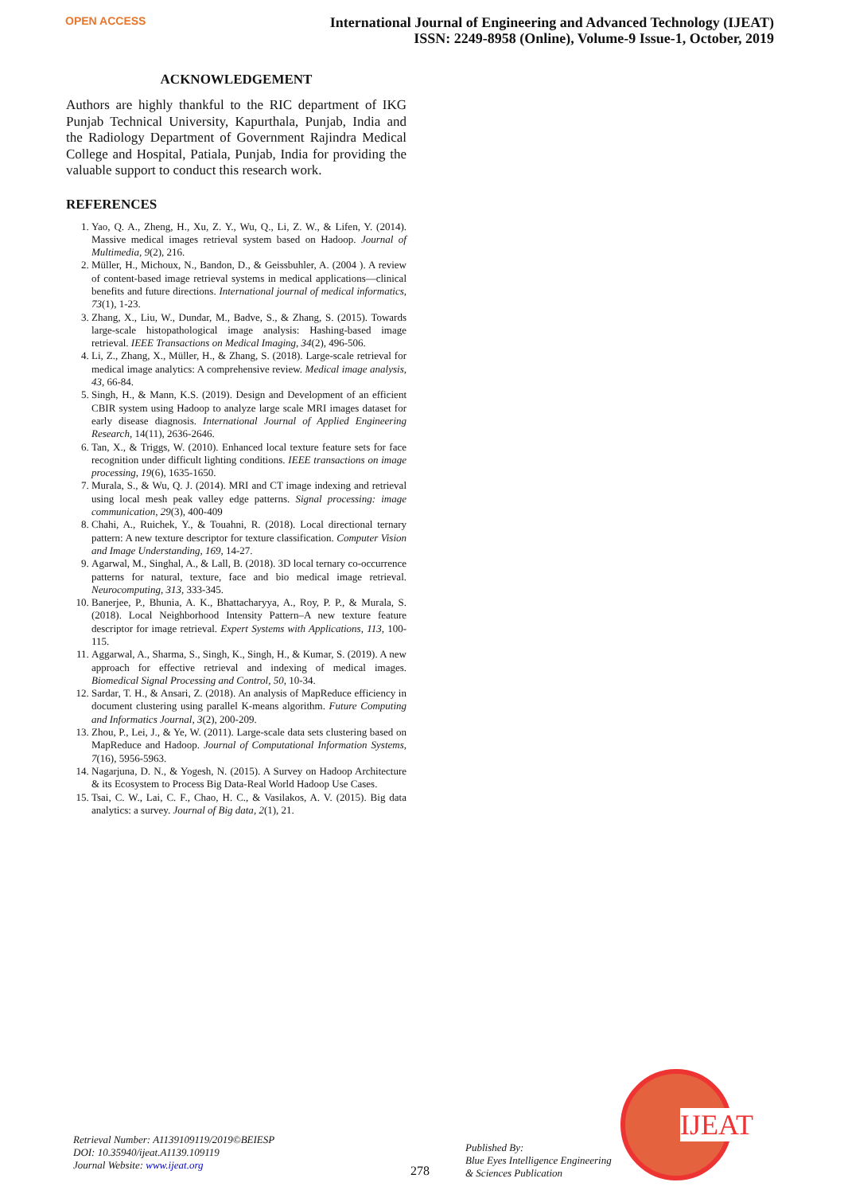OPEN ACCESS
International Journal of Engineering and Advanced Technology (IJEAT)
ISSN: 2249-8958 (Online), Volume-9 Issue-1, October, 2019
ACKNOWLEDGEMENT
Authors are highly thankful to the RIC department of IKG Punjab Technical University, Kapurthala, Punjab, India and the Radiology Department of Government Rajindra Medical College and Hospital, Patiala, Punjab, India for providing the valuable support to conduct this research work.
REFERENCES
1. Yao, Q. A., Zheng, H., Xu, Z. Y., Wu, Q., Li, Z. W., & Lifen, Y. (2014). Massive medical images retrieval system based on Hadoop. Journal of Multimedia, 9(2), 216.
2. Müller, H., Michoux, N., Bandon, D., & Geissbuhler, A. (2004 ). A review of content-based image retrieval systems in medical applications—clinical benefits and future directions. International journal of medical informatics, 73(1), 1-23.
3. Zhang, X., Liu, W., Dundar, M., Badve, S., & Zhang, S. (2015). Towards large-scale histopathological image analysis: Hashing-based image retrieval. IEEE Transactions on Medical Imaging, 34(2), 496-506.
4. Li, Z., Zhang, X., Müller, H., & Zhang, S. (2018). Large-scale retrieval for medical image analytics: A comprehensive review. Medical image analysis, 43, 66-84.
5. Singh, H., & Mann, K.S. (2019). Design and Development of an efficient CBIR system using Hadoop to analyze large scale MRI images dataset for early disease diagnosis. International Journal of Applied Engineering Research, 14(11), 2636-2646.
6. Tan, X., & Triggs, W. (2010). Enhanced local texture feature sets for face recognition under difficult lighting conditions. IEEE transactions on image processing, 19(6), 1635-1650.
7. Murala, S., & Wu, Q. J. (2014). MRI and CT image indexing and retrieval using local mesh peak valley edge patterns. Signal processing: image communication, 29(3), 400-409
8. Chahi, A., Ruichek, Y., & Touahni, R. (2018). Local directional ternary pattern: A new texture descriptor for texture classification. Computer Vision and Image Understanding, 169, 14-27.
9. Agarwal, M., Singhal, A., & Lall, B. (2018). 3D local ternary co-occurrence patterns for natural, texture, face and bio medical image retrieval. Neurocomputing, 313, 333-345.
10. Banerjee, P., Bhunia, A. K., Bhattacharyya, A., Roy, P. P., & Murala, S. (2018). Local Neighborhood Intensity Pattern–A new texture feature descriptor for image retrieval. Expert Systems with Applications, 113, 100-115.
11. Aggarwal, A., Sharma, S., Singh, K., Singh, H., & Kumar, S. (2019). A new approach for effective retrieval and indexing of medical images. Biomedical Signal Processing and Control, 50, 10-34.
12. Sardar, T. H., & Ansari, Z. (2018). An analysis of MapReduce efficiency in document clustering using parallel K-means algorithm. Future Computing and Informatics Journal, 3(2), 200-209.
13. Zhou, P., Lei, J., & Ye, W. (2011). Large-scale data sets clustering based on MapReduce and Hadoop. Journal of Computational Information Systems, 7(16), 5956-5963.
14. Nagarjuna, D. N., & Yogesh, N. (2015). A Survey on Hadoop Architecture & its Ecosystem to Process Big Data-Real World Hadoop Use Cases.
15. Tsai, C. W., Lai, C. F., Chao, H. C., & Vasilakos, A. V. (2015). Big data analytics: a survey. Journal of Big data, 2(1), 21.
Retrieval Number: A1139109119/2019©BEIESP
DOI: 10.35940/ijeat.A1139.109119
Journal Website: www.ijeat.org
278
Published By:
Blue Eyes Intelligence Engineering
& Sciences Publication
IJEAT